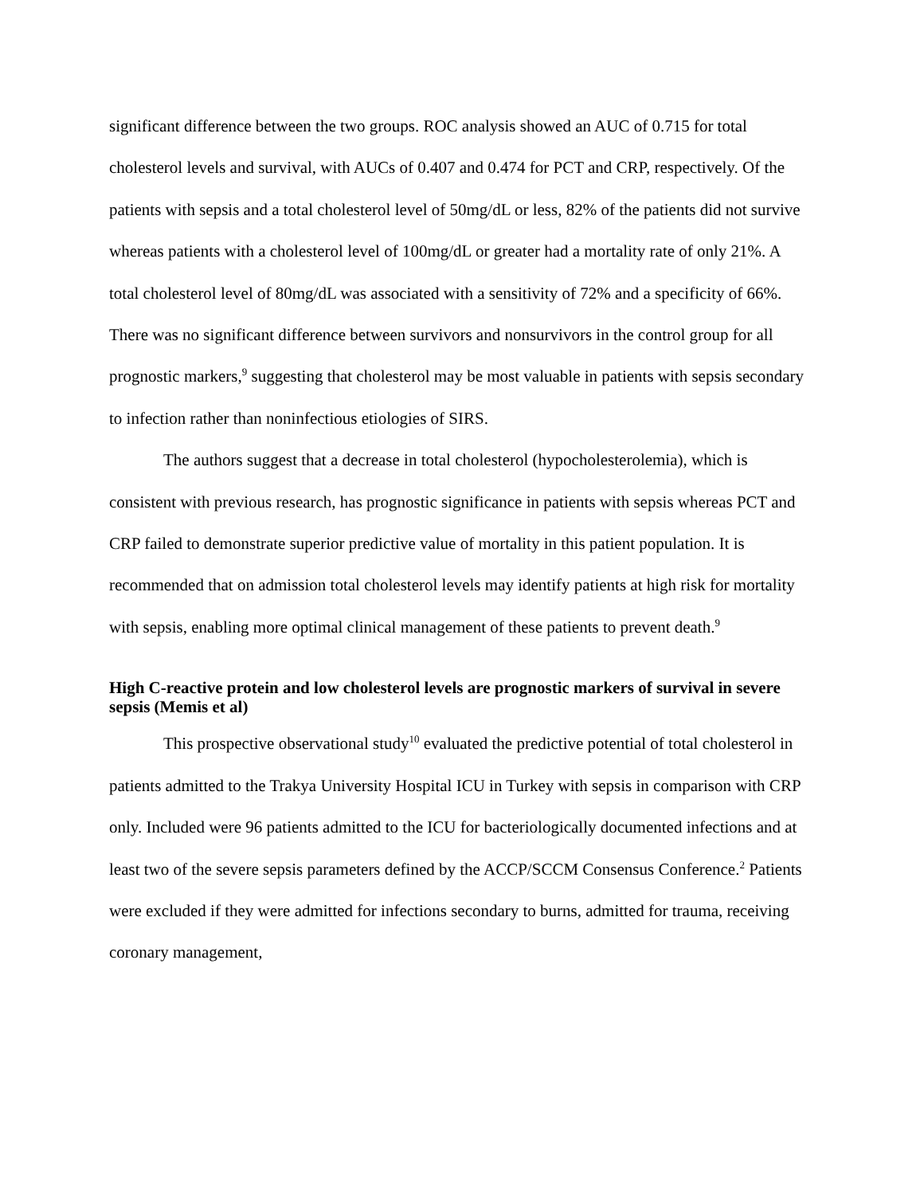significant difference between the two groups. ROC analysis showed an AUC of 0.715 for total cholesterol levels and survival, with AUCs of 0.407 and 0.474 for PCT and CRP, respectively. Of the patients with sepsis and a total cholesterol level of 50mg/dL or less, 82% of the patients did not survive whereas patients with a cholesterol level of 100mg/dL or greater had a mortality rate of only 21%. A total cholesterol level of 80mg/dL was associated with a sensitivity of 72% and a specificity of 66%. There was no significant difference between survivors and nonsurvivors in the control group for all prognostic markers,<sup>9</sup> suggesting that cholesterol may be most valuable in patients with sepsis secondary to infection rather than noninfectious etiologies of SIRS.
The authors suggest that a decrease in total cholesterol (hypocholesterolemia), which is consistent with previous research, has prognostic significance in patients with sepsis whereas PCT and CRP failed to demonstrate superior predictive value of mortality in this patient population. It is recommended that on admission total cholesterol levels may identify patients at high risk for mortality with sepsis, enabling more optimal clinical management of these patients to prevent death.<sup>9</sup>
High C-reactive protein and low cholesterol levels are prognostic markers of survival in severe sepsis (Memis et al)
This prospective observational study<sup>10</sup> evaluated the predictive potential of total cholesterol in patients admitted to the Trakya University Hospital ICU in Turkey with sepsis in comparison with CRP only. Included were 96 patients admitted to the ICU for bacteriologically documented infections and at least two of the severe sepsis parameters defined by the ACCP/SCCM Consensus Conference.<sup>2</sup> Patients were excluded if they were admitted for infections secondary to burns, admitted for trauma, receiving coronary management,